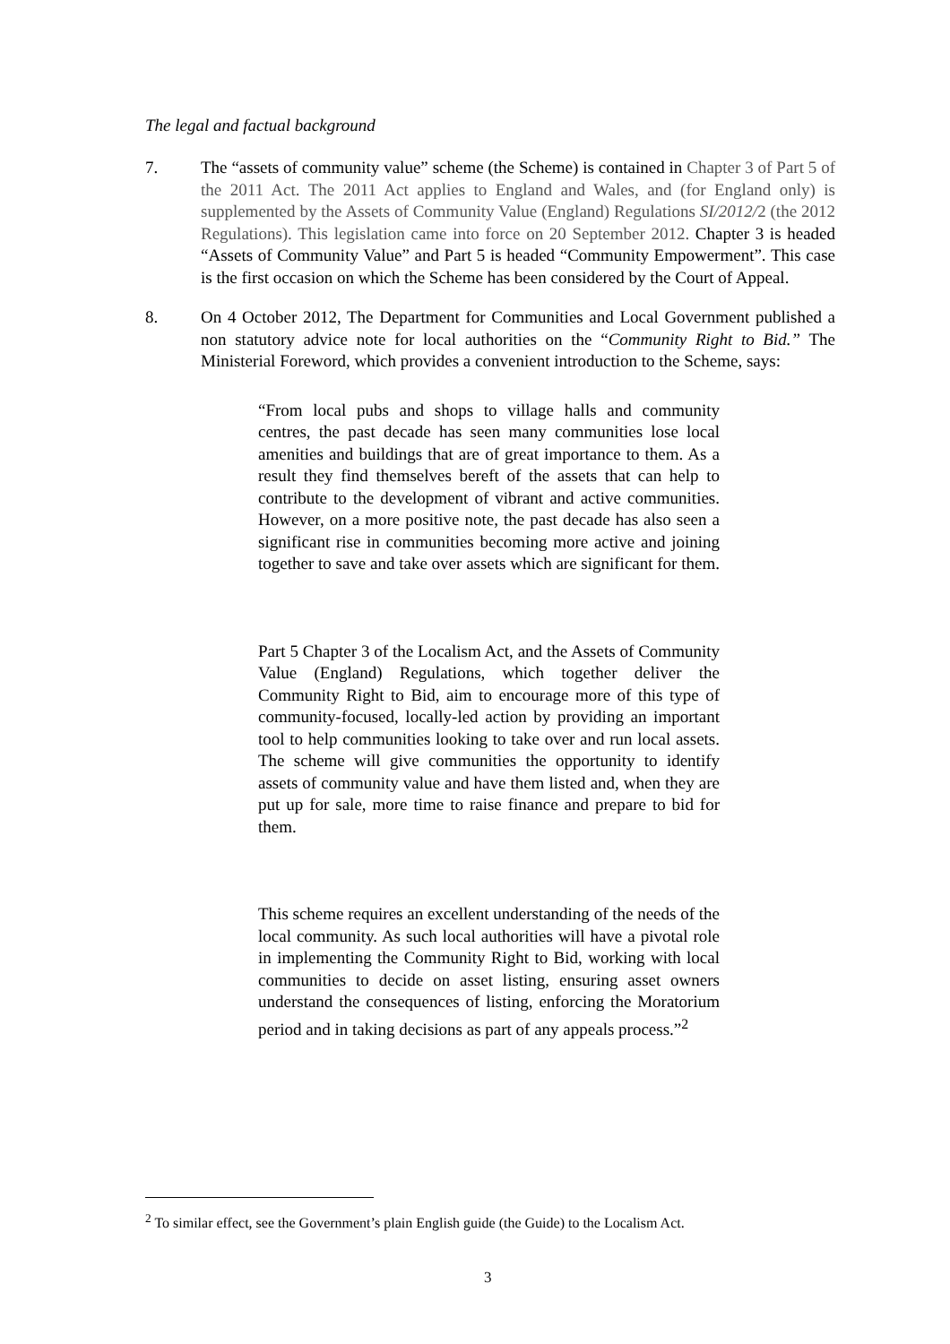The legal and factual background
7. The “assets of community value” scheme (the Scheme) is contained in Chapter 3 of Part 5 of the 2011 Act. The 2011 Act applies to England and Wales, and (for England only) is supplemented by the Assets of Community Value (England) Regulations SI/2012/2 (the 2012 Regulations). This legislation came into force on 20 September 2012. Chapter 3 is headed “Assets of Community Value” and Part 5 is headed “Community Empowerment”. This case is the first occasion on which the Scheme has been considered by the Court of Appeal.
8. On 4 October 2012, The Department for Communities and Local Government published a non statutory advice note for local authorities on the “Community Right to Bid.” The Ministerial Foreword, which provides a convenient introduction to the Scheme, says:
“From local pubs and shops to village halls and community centres, the past decade has seen many communities lose local amenities and buildings that are of great importance to them. As a result they find themselves bereft of the assets that can help to contribute to the development of vibrant and active communities. However, on a more positive note, the past decade has also seen a significant rise in communities becoming more active and joining together to save and take over assets which are significant for them.
Part 5 Chapter 3 of the Localism Act, and the Assets of Community Value (England) Regulations, which together deliver the Community Right to Bid, aim to encourage more of this type of community-focused, locally-led action by providing an important tool to help communities looking to take over and run local assets. The scheme will give communities the opportunity to identify assets of community value and have them listed and, when they are put up for sale, more time to raise finance and prepare to bid for them.
This scheme requires an excellent understanding of the needs of the local community. As such local authorities will have a pivotal role in implementing the Community Right to Bid, working with local communities to decide on asset listing, ensuring asset owners understand the consequences of listing, enforcing the Moratorium period and in taking decisions as part of any appeals process.”<sup>2</sup>
<sup>2</sup> To similar effect, see the Government’s plain English guide (the Guide) to the Localism Act.
3